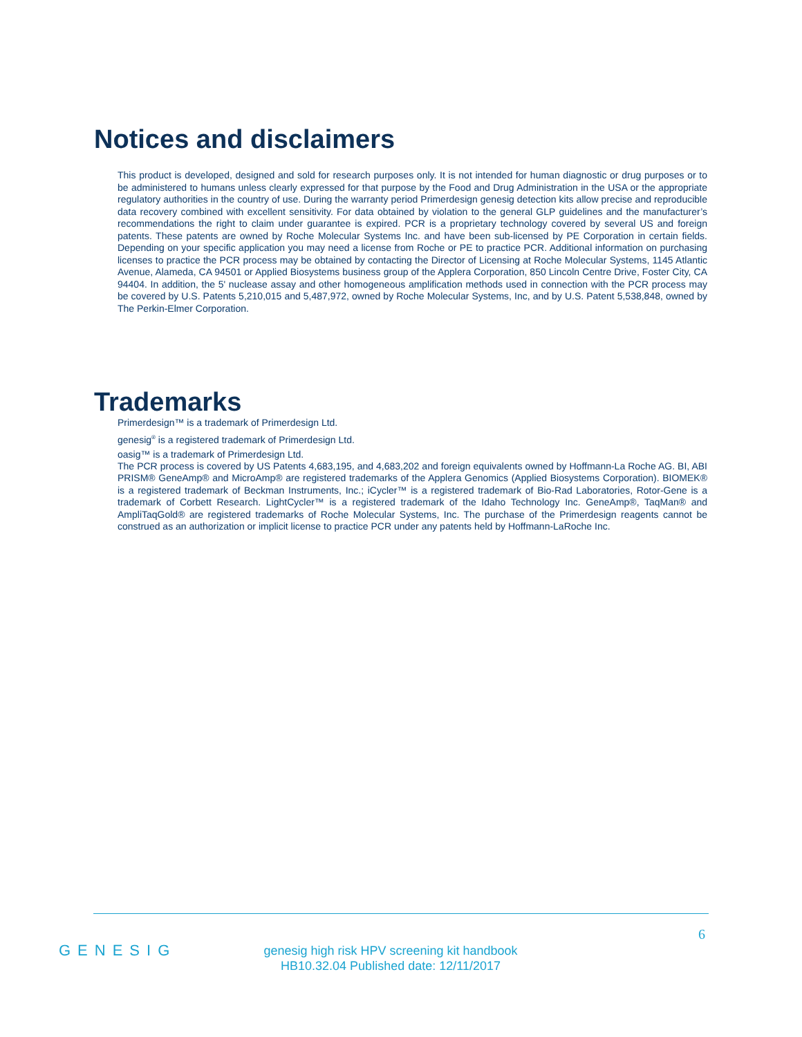Notices and disclaimers
This product is developed, designed and sold for research purposes only. It is not intended for human diagnostic or drug purposes or to be administered to humans unless clearly expressed for that purpose by the Food and Drug Administration in the USA or the appropriate regulatory authorities in the country of use. During the warranty period Primerdesign genesig detection kits allow precise and reproducible data recovery combined with excellent sensitivity. For data obtained by violation to the general GLP guidelines and the manufacturer’s recommendations the right to claim under guarantee is expired. PCR is a proprietary technology covered by several US and foreign patents. These patents are owned by Roche Molecular Systems Inc. and have been sub-licensed by PE Corporation in certain fields. Depending on your specific application you may need a license from Roche or PE to practice PCR. Additional information on purchasing licenses to practice the PCR process may be obtained by contacting the Director of Licensing at Roche Molecular Systems, 1145 Atlantic Avenue, Alameda, CA 94501 or Applied Biosystems business group of the Applera Corporation, 850 Lincoln Centre Drive, Foster City, CA 94404. In addition, the 5' nuclease assay and other homogeneous amplification methods used in connection with the PCR process may be covered by U.S. Patents 5,210,015 and 5,487,972, owned by Roche Molecular Systems, Inc, and by U.S. Patent 5,538,848, owned by The Perkin-Elmer Corporation.
Trademarks
Primerdesign™ is a trademark of Primerdesign Ltd.
genesig<sup>®</sup> is a registered trademark of Primerdesign Ltd.
oasig™ is a trademark of Primerdesign Ltd.
The PCR process is covered by US Patents 4,683,195, and 4,683,202 and foreign equivalents owned by Hoffmann-La Roche AG. BI, ABI PRISM® GeneAmp® and MicroAmp® are registered trademarks of the Applera Genomics (Applied Biosystems Corporation). BIOMEK® is a registered trademark of Beckman Instruments, Inc.; iCycler™ is a registered trademark of Bio-Rad Laboratories, Rotor-Gene is a trademark of Corbett Research. LightCycler™ is a registered trademark of the Idaho Technology Inc. GeneAmp®, TaqMan® and AmpliTaqGold® are registered trademarks of Roche Molecular Systems, Inc. The purchase of the Primerdesign reagents cannot be construed as an authorization or implicit license to practice PCR under any patents held by Hoffmann-LaRoche Inc.
6
GENESIG
genesig high risk HPV screening kit handbook
HB10.32.04 Published date: 12/11/2017